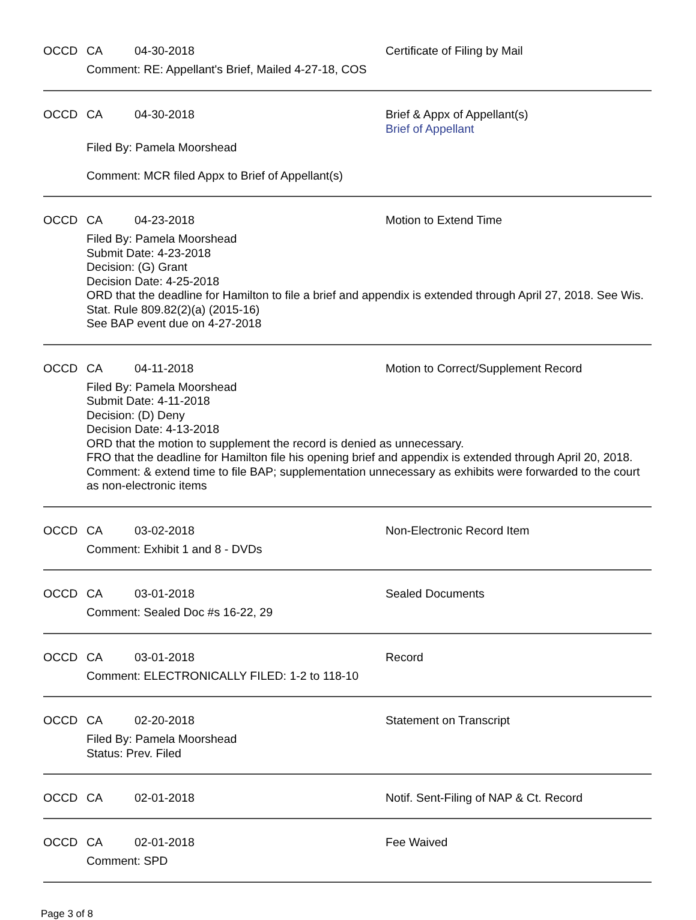OCCD CA 04-30-2018 Certificate of Filing by Mail
Comment: RE: Appellant's Brief, Mailed 4-27-18, COS
OCCD CA 04-30-2018 Brief & Appx of Appellant(s)
Brief of Appellant
Filed By: Pamela Moorshead
Comment: MCR filed Appx to Brief of Appellant(s)
OCCD CA 04-23-2018 Motion to Extend Time
Filed By: Pamela Moorshead
Submit Date: 4-23-2018
Decision: (G) Grant
Decision Date: 4-25-2018
ORD that the deadline for Hamilton to file a brief and appendix is extended through April 27, 2018. See Wis. Stat. Rule 809.82(2)(a) (2015-16)
See BAP event due on 4-27-2018
OCCD CA 04-11-2018 Motion to Correct/Supplement Record
Filed By: Pamela Moorshead
Submit Date: 4-11-2018
Decision: (D) Deny
Decision Date: 4-13-2018
ORD that the motion to supplement the record is denied as unnecessary.
FRO that the deadline for Hamilton file his opening brief and appendix is extended through April 20, 2018.
Comment: & extend time to file BAP; supplementation unnecessary as exhibits were forwarded to the court as non-electronic items
OCCD CA 03-02-2018 Non-Electronic Record Item
Comment: Exhibit 1 and 8 - DVDs
OCCD CA 03-01-2018 Sealed Documents
Comment: Sealed Doc #s 16-22, 29
OCCD CA 03-01-2018 Record
Comment: ELECTRONICALLY FILED: 1-2 to 118-10
OCCD CA 02-20-2018 Statement on Transcript
Filed By: Pamela Moorshead
Status: Prev. Filed
OCCD CA 02-01-2018 Notif. Sent-Filing of NAP & Ct. Record
OCCD CA 02-01-2018 Fee Waived
Comment: SPD
Page 3 of 8